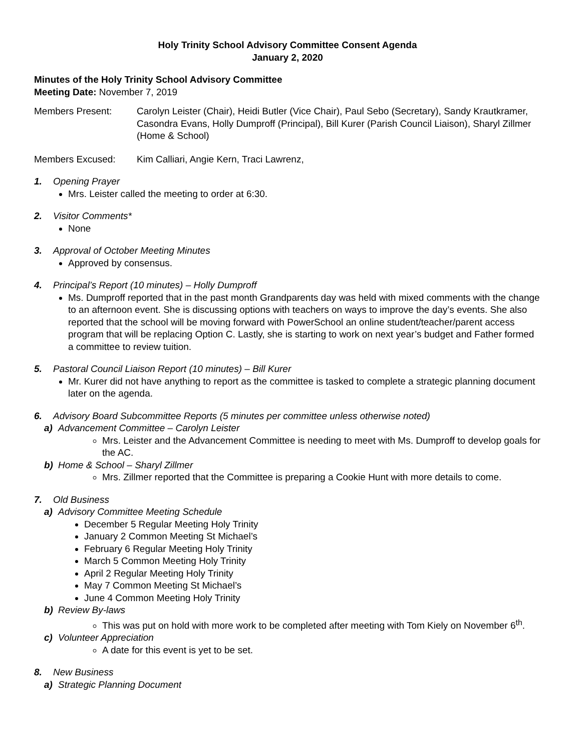Holy Trinity School Advisory Committee Consent Agenda
January 2, 2020
Minutes of the Holy Trinity School Advisory Committee
Meeting Date: November 7, 2019
Members Present: Carolyn Leister (Chair), Heidi Butler (Vice Chair), Paul Sebo (Secretary), Sandy Krautkramer, Casondra Evans, Holly Dumproff (Principal), Bill Kurer (Parish Council Liaison), Sharyl Zillmer (Home & School)
Members Excused: Kim Calliari, Angie Kern, Traci Lawrenz,
1. Opening Prayer
Mrs. Leister called the meeting to order at 6:30.
2. Visitor Comments*
None
3. Approval of October Meeting Minutes
Approved by consensus.
4. Principal’s Report (10 minutes) – Holly Dumproff
Ms. Dumproff reported that in the past month Grandparents day was held with mixed comments with the change to an afternoon event. She is discussing options with teachers on ways to improve the day’s events. She also reported that the school will be moving forward with PowerSchool an online student/teacher/parent access program that will be replacing Option C. Lastly, she is starting to work on next year’s budget and Father formed a committee to review tuition.
5. Pastoral Council Liaison Report (10 minutes) – Bill Kurer
Mr. Kurer did not have anything to report as the committee is tasked to complete a strategic planning document later on the agenda.
6. Advisory Board Subcommittee Reports (5 minutes per committee unless otherwise noted)
a) Advancement Committee – Carolyn Leister
Mrs. Leister and the Advancement Committee is needing to meet with Ms. Dumproff to develop goals for the AC.
b) Home & School – Sharyl Zillmer
Mrs. Zillmer reported that the Committee is preparing a Cookie Hunt with more details to come.
7. Old Business
a) Advisory Committee Meeting Schedule
December 5 Regular Meeting Holy Trinity
January 2 Common Meeting St Michael’s
February 6 Regular Meeting Holy Trinity
March 5 Common Meeting Holy Trinity
April 2 Regular Meeting Holy Trinity
May 7 Common Meeting St Michael’s
June 4 Common Meeting Holy Trinity
b) Review By-laws
This was put on hold with more work to be completed after meeting with Tom Kiely on November 6<sup>th</sup>.
c) Volunteer Appreciation
A date for this event is yet to be set.
8. New Business
a) Strategic Planning Document